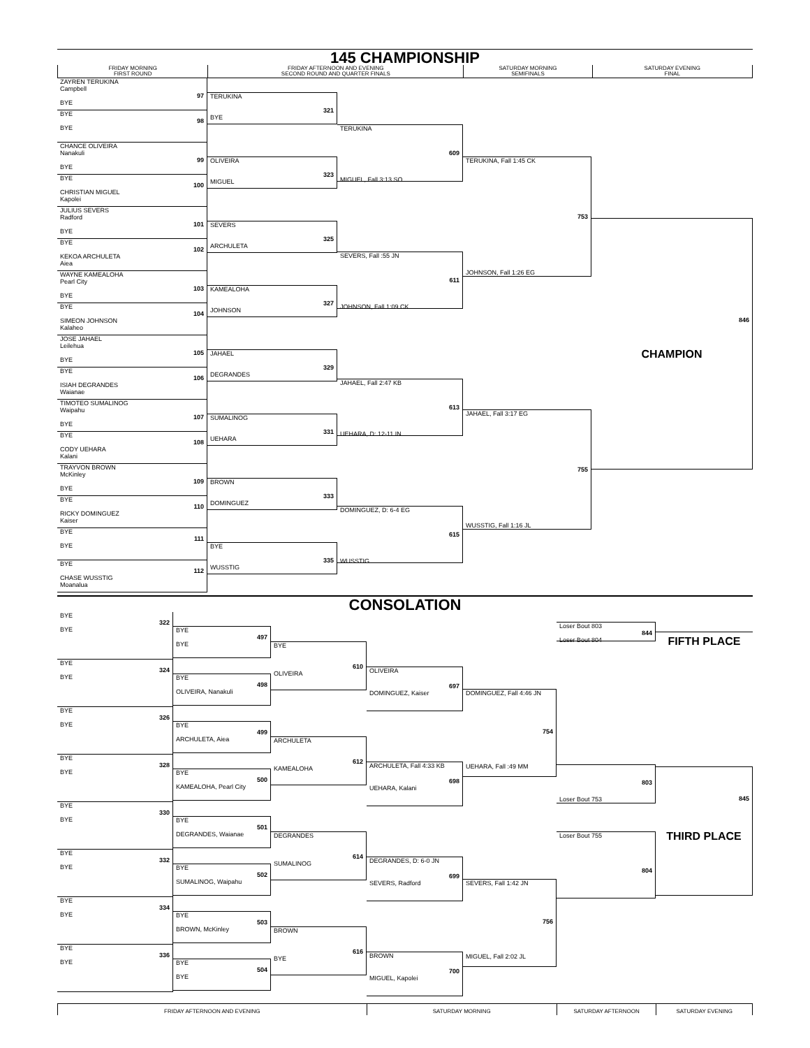145 CHAMPIONSHIP
FRIDAY MORNING
FIRST ROUND
FRIDAY AFTERNOON AND EVENING
SECOND ROUND AND QUARTER FINALS
SATURDAY MORNING
SEMIFINALS
SATURDAY EVENING
FINAL
ZAYREN TERUKINA
Campbell
97
BYE
BYE
98
BYE
CHANCE OLIVEIRA
Nanakuli
99
BYE
BYE
100
CHRISTIAN MIGUEL
Kapolei
JULIUS SEVERS
Radford
101
BYE
BYE
102
KEKOA ARCHULETA
Aiea
WAYNE KAMEALOHA
Pearl City
103
BYE
BYE
104
SIMEON JOHNSON
Kalaheo
JOSE JAHAEL
Leilehua
105
BYE
BYE
106
ISIAH DEGRANDES
Waianae
TIMOTEO SUMALINOG
Waipahu
107
BYE
BYE
108
CODY UEHARA
Kalani
TRAYVON BROWN
McKinley
109
BYE
BYE
110
RICKY DOMINGUEZ
Kaiser
BYE
111
BYE
BYE
112
CHASE WUSSTIG
Moanalua
TERUKINA
321
BYE
OLIVEIRA
323
MIGUEL
SEVERS
325
ARCHULETA
KAMEALOHA
327
JOHNSON
JAHAEL
329
DEGRANDES
SUMALINOG
331
UEHARA
BROWN
333
DOMINGUEZ
BYE
335
WUSSTIG
TERUKINA
609
MIGUEL, Fall 3:13 SO
SEVERS, Fall :55 JN
611
JOHNSON, Fall 1:09 CK
JAHAEL, Fall 2:47 KB
613
UEHARA, D: 12-11 IN
DOMINGUEZ, D: 6-4 EG
615
WUSSTIG
TERUKINA, Fall 1:45 CK
753
JOHNSON, Fall 1:26 EG
JAHAEL, Fall 3:17 EG
755
WUSSTIG, Fall 1:16 JL
846
CHAMPION
CONSOLATION
BYE
322
BYE
BYE
324
BYE
BYE
326
BYE
BYE
328
BYE
BYE
330
BYE
BYE
332
BYE
BYE
334
BYE
BYE
336
BYE
BYE
497
BYE
BYE
498
OLIVEIRA, Nanakuli
BYE
499
ARCHULETA, Aiea
BYE
500
KAMEALOHA, Pearl City
BYE
501
DEGRANDES, Waianae
BYE
502
SUMALINOG, Waipahu
BYE
503
BROWN, McKinley
BYE
504
BYE
BYE
610
OLIVEIRA
ARCHULETA
612
KAMEALOHA
DEGRANDES
614
SUMALINOG
BROWN
616
BYE
OLIVEIRA
697
DOMINGUEZ, Kaiser
ARCHULETA, Fall 4:33 KB
698
UEHARA, Kalani
DEGRANDES, D: 6-0 JN
699
SEVERS, Radford
BROWN
700
MIGUEL, Kapolei
DOMINGUEZ, Fall 4:46 JN
754
UEHARA, Fall :49 MM
SEVERS, Fall 1:42 JN
756
MIGUEL, Fall 2:02 JL
Loser Bout 803
844
Loser Bout 804
803
Loser Bout 753
Loser Bout 755
804
FIFTH PLACE
845
THIRD PLACE
FRIDAY AFTERNOON AND EVENING SATURDAY MORNING SATURDAY AFTERNOON SATURDAY EVENING